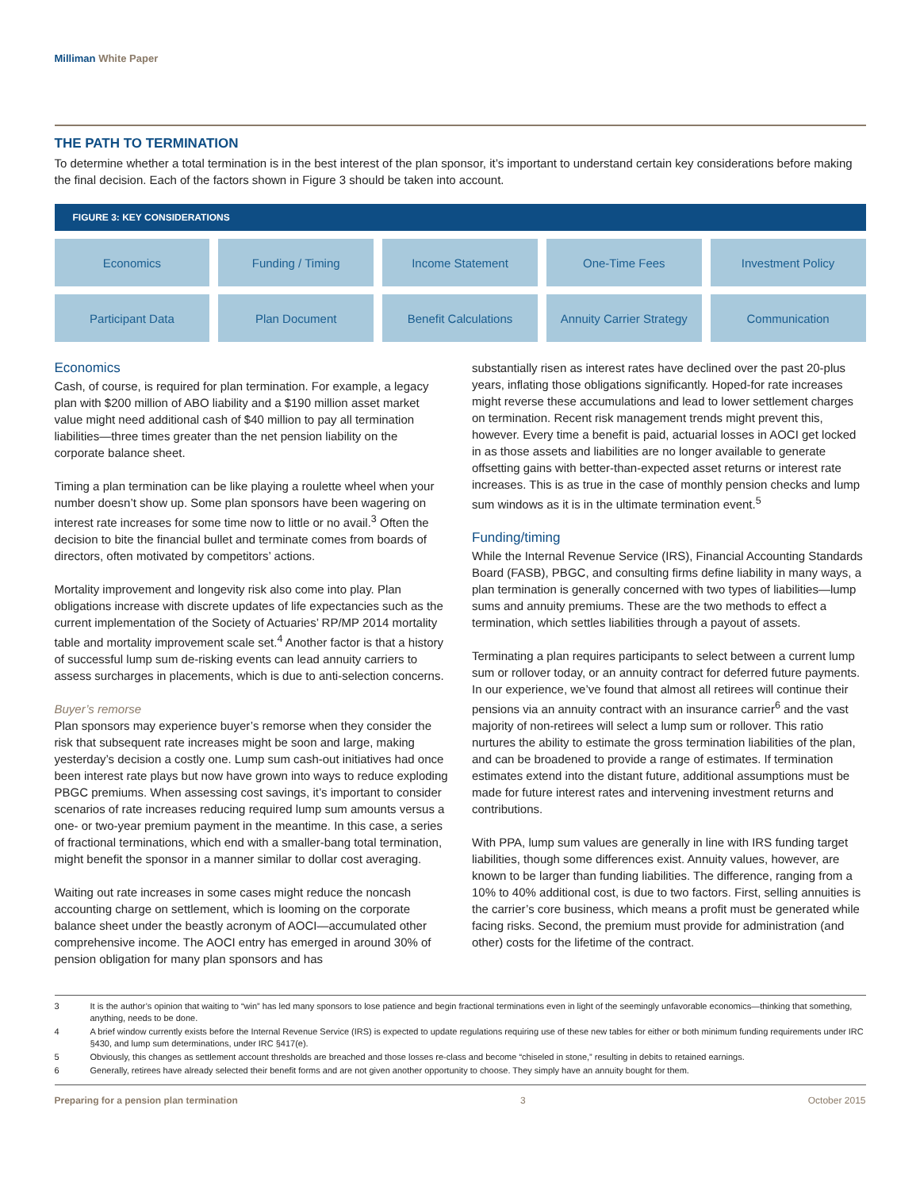Milliman White Paper
THE PATH TO TERMINATION
To determine whether a total termination is in the best interest of the plan sponsor, it’s important to understand certain key considerations before making the final decision. Each of the factors shown in Figure 3 should be taken into account.
FIGURE 3: KEY CONSIDERATIONS
| Economics | Funding / Timing | Income Statement | One-Time Fees | Investment Policy |
| Participant Data | Plan Document | Benefit Calculations | Annuity Carrier Strategy | Communication |
Economics
Cash, of course, is required for plan termination. For example, a legacy plan with $200 million of ABO liability and a $190 million asset market value might need additional cash of $40 million to pay all termination liabilities—three times greater than the net pension liability on the corporate balance sheet.
Timing a plan termination can be like playing a roulette wheel when your number doesn’t show up. Some plan sponsors have been wagering on interest rate increases for some time now to little or no avail.<sup>3</sup> Often the decision to bite the financial bullet and terminate comes from boards of directors, often motivated by competitors’ actions.
Mortality improvement and longevity risk also come into play. Plan obligations increase with discrete updates of life expectancies such as the current implementation of the Society of Actuaries’ RP/MP 2014 mortality table and mortality improvement scale set.<sup>4</sup> Another factor is that a history of successful lump sum de-risking events can lead annuity carriers to assess surcharges in placements, which is due to anti-selection concerns.
Buyer’s remorse
Plan sponsors may experience buyer’s remorse when they consider the risk that subsequent rate increases might be soon and large, making yesterday’s decision a costly one. Lump sum cash-out initiatives had once been interest rate plays but now have grown into ways to reduce exploding PBGC premiums. When assessing cost savings, it’s important to consider scenarios of rate increases reducing required lump sum amounts versus a one- or two-year premium payment in the meantime. In this case, a series of fractional terminations, which end with a smaller-bang total termination, might benefit the sponsor in a manner similar to dollar cost averaging.
Waiting out rate increases in some cases might reduce the noncash accounting charge on settlement, which is looming on the corporate balance sheet under the beastly acronym of AOCI—accumulated other comprehensive income. The AOCI entry has emerged in around 30% of pension obligation for many plan sponsors and has
substantially risen as interest rates have declined over the past 20-plus years, inflating those obligations significantly. Hoped-for rate increases might reverse these accumulations and lead to lower settlement charges on termination. Recent risk management trends might prevent this, however. Every time a benefit is paid, actuarial losses in AOCI get locked in as those assets and liabilities are no longer available to generate offsetting gains with better-than-expected asset returns or interest rate increases. This is as true in the case of monthly pension checks and lump sum windows as it is in the ultimate termination event.<sup>5</sup>
Funding/timing
While the Internal Revenue Service (IRS), Financial Accounting Standards Board (FASB), PBGC, and consulting firms define liability in many ways, a plan termination is generally concerned with two types of liabilities—lump sums and annuity premiums. These are the two methods to effect a termination, which settles liabilities through a payout of assets.
Terminating a plan requires participants to select between a current lump sum or rollover today, or an annuity contract for deferred future payments. In our experience, we’ve found that almost all retirees will continue their pensions via an annuity contract with an insurance carrier<sup>6</sup> and the vast majority of non-retirees will select a lump sum or rollover. This ratio nurtures the ability to estimate the gross termination liabilities of the plan, and can be broadened to provide a range of estimates. If termination estimates extend into the distant future, additional assumptions must be made for future interest rates and intervening investment returns and contributions.
With PPA, lump sum values are generally in line with IRS funding target liabilities, though some differences exist. Annuity values, however, are known to be larger than funding liabilities. The difference, ranging from a 10% to 40% additional cost, is due to two factors. First, selling annuities is the carrier’s core business, which means a profit must be generated while facing risks. Second, the premium must provide for administration (and other) costs for the lifetime of the contract.
3 It is the author’s opinion that waiting to “win” has led many sponsors to lose patience and begin fractional terminations even in light of the seemingly unfavorable economics—thinking that something, anything, needs to be done.
4 A brief window currently exists before the Internal Revenue Service (IRS) is expected to update regulations requiring use of these new tables for either or both minimum funding requirements under IRC §430, and lump sum determinations, under IRC §417(e).
5 Obviously, this changes as settlement account thresholds are breached and those losses re-class and become “chiseled in stone,” resulting in debits to retained earnings.
6 Generally, retirees have already selected their benefit forms and are not given another opportunity to choose. They simply have an annuity bought for them.
Preparing for a pension plan termination 3 October 2015